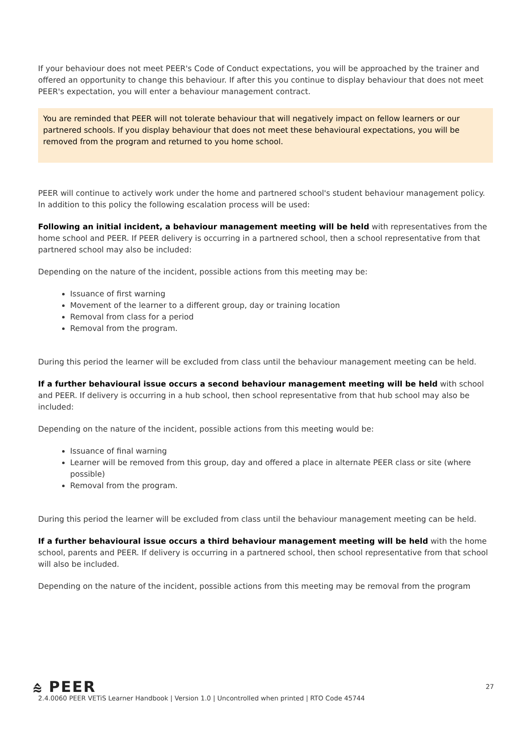If your behaviour does not meet PEER's Code of Conduct expectations, you will be approached by the trainer and offered an opportunity to change this behaviour. If after this you continue to display behaviour that does not meet PEER's expectation, you will enter a behaviour management contract.
You are reminded that PEER will not tolerate behaviour that will negatively impact on fellow learners or our partnered schools. If you display behaviour that does not meet these behavioural expectations, you will be removed from the program and returned to you home school.
PEER will continue to actively work under the home and partnered school's student behaviour management policy. In addition to this policy the following escalation process will be used:
Following an initial incident, a behaviour management meeting will be held with representatives from the home school and PEER. If PEER delivery is occurring in a partnered school, then a school representative from that partnered school may also be included:
Depending on the nature of the incident, possible actions from this meeting may be:
Issuance of first warning
Movement of the learner to a different group, day or training location
Removal from class for a period
Removal from the program.
During this period the learner will be excluded from class until the behaviour management meeting can be held.
If a further behavioural issue occurs a second behaviour management meeting will be held with school and PEER. If delivery is occurring in a hub school, then school representative from that hub school may also be included:
Depending on the nature of the incident, possible actions from this meeting would be:
Issuance of final warning
Learner will be removed from this group, day and offered a place in alternate PEER class or site (where possible)
Removal from the program.
During this period the learner will be excluded from class until the behaviour management meeting can be held.
If a further behavioural issue occurs a third behaviour management meeting will be held with the home school, parents and PEER. If delivery is occurring in a partnered school, then school representative from that school will also be included.
Depending on the nature of the incident, possible actions from this meeting may be removal from the program
⩯ PEER
27
2.4.0060 PEER VETiS Learner Handbook | Version 1.0 | Uncontrolled when printed | RTO Code 45744